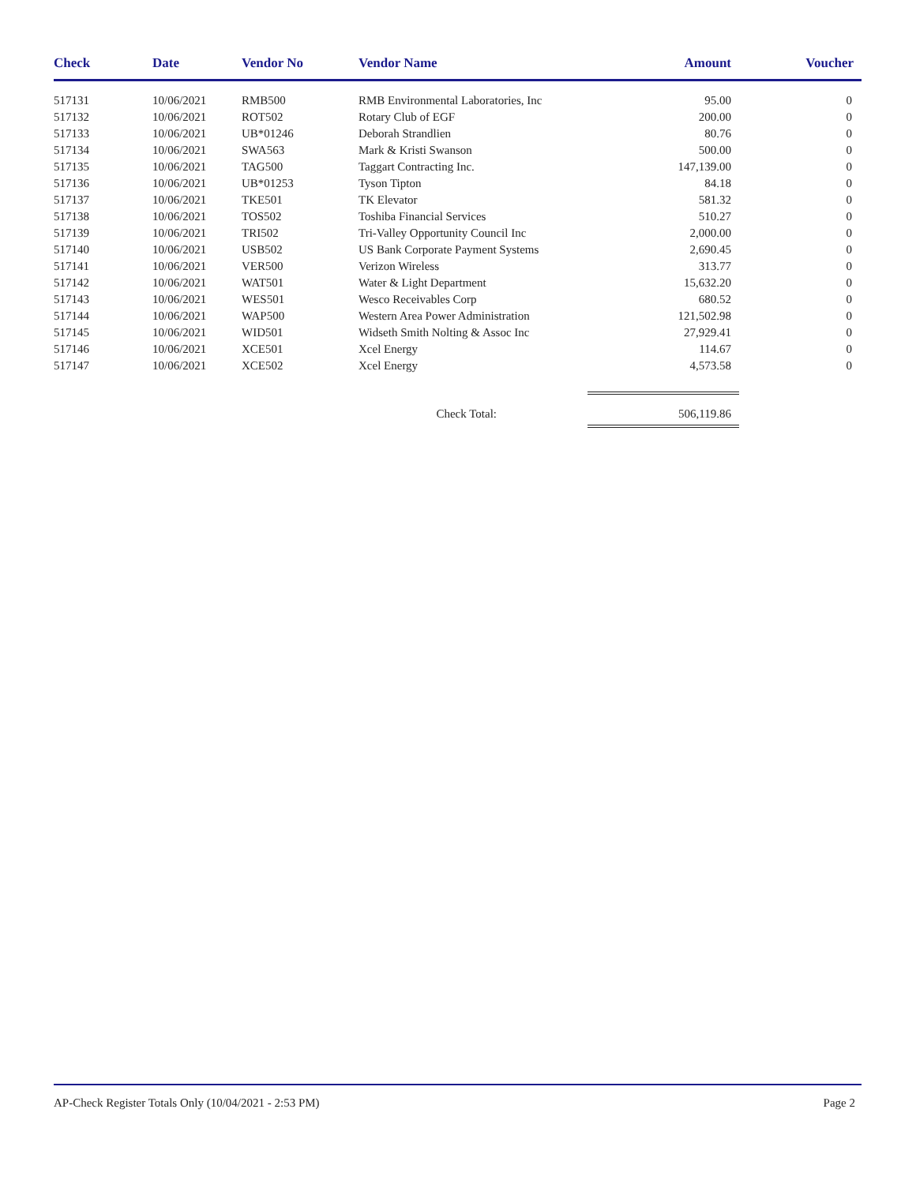| Check | Date | Vendor No | Vendor Name | Amount | Voucher |
| --- | --- | --- | --- | --- | --- |
| 517131 | 10/06/2021 | RMB500 | RMB Environmental Laboratories, Inc | 95.00 | 0 |
| 517132 | 10/06/2021 | ROT502 | Rotary Club of EGF | 200.00 | 0 |
| 517133 | 10/06/2021 | UB*01246 | Deborah Strandlien | 80.76 | 0 |
| 517134 | 10/06/2021 | SWA563 | Mark & Kristi Swanson | 500.00 | 0 |
| 517135 | 10/06/2021 | TAG500 | Taggart Contracting Inc. | 147,139.00 | 0 |
| 517136 | 10/06/2021 | UB*01253 | Tyson Tipton | 84.18 | 0 |
| 517137 | 10/06/2021 | TKE501 | TK Elevator | 581.32 | 0 |
| 517138 | 10/06/2021 | TOS502 | Toshiba Financial Services | 510.27 | 0 |
| 517139 | 10/06/2021 | TRI502 | Tri-Valley Opportunity Council Inc | 2,000.00 | 0 |
| 517140 | 10/06/2021 | USB502 | US Bank Corporate Payment Systems | 2,690.45 | 0 |
| 517141 | 10/06/2021 | VER500 | Verizon Wireless | 313.77 | 0 |
| 517142 | 10/06/2021 | WAT501 | Water & Light Department | 15,632.20 | 0 |
| 517143 | 10/06/2021 | WES501 | Wesco Receivables Corp | 680.52 | 0 |
| 517144 | 10/06/2021 | WAP500 | Western Area Power Administration | 121,502.98 | 0 |
| 517145 | 10/06/2021 | WID501 | Widseth Smith Nolting & Assoc Inc | 27,929.41 | 0 |
| 517146 | 10/06/2021 | XCE501 | Xcel Energy | 114.67 | 0 |
| 517147 | 10/06/2021 | XCE502 | Xcel Energy | 4,573.58 | 0 |
| Check Total: | | | | 506,119.86 | |
AP-Check Register Totals Only (10/04/2021 - 2:53 PM) Page 2